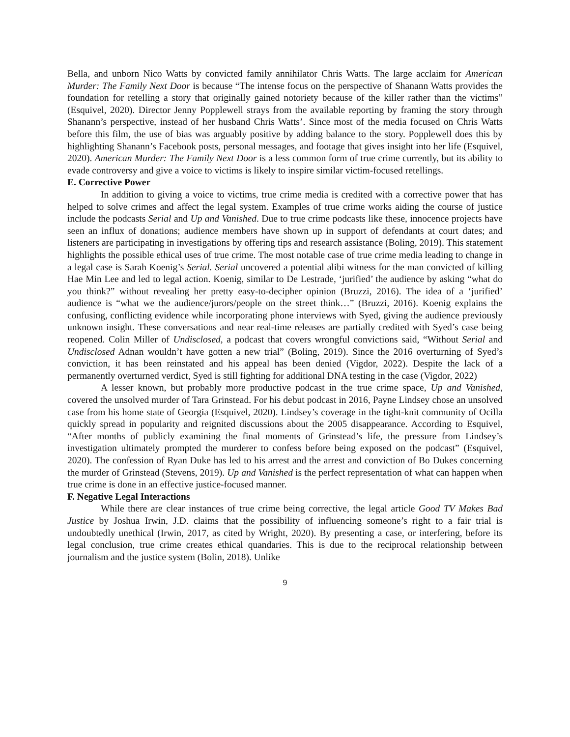Bella, and unborn Nico Watts by convicted family annihilator Chris Watts. The large acclaim for American Murder: The Family Next Door is because “The intense focus on the perspective of Shanann Watts provides the foundation for retelling a story that originally gained notoriety because of the killer rather than the victims” (Esquivel, 2020). Director Jenny Popplewell strays from the available reporting by framing the story through Shanann’s perspective, instead of her husband Chris Watts’. Since most of the media focused on Chris Watts before this film, the use of bias was arguably positive by adding balance to the story. Popplewell does this by highlighting Shanann’s Facebook posts, personal messages, and footage that gives insight into her life (Esquivel, 2020). American Murder: The Family Next Door is a less common form of true crime currently, but its ability to evade controversy and give a voice to victims is likely to inspire similar victim-focused retellings.
E. Corrective Power
In addition to giving a voice to victims, true crime media is credited with a corrective power that has helped to solve crimes and affect the legal system. Examples of true crime works aiding the course of justice include the podcasts Serial and Up and Vanished. Due to true crime podcasts like these, innocence projects have seen an influx of donations; audience members have shown up in support of defendants at court dates; and listeners are participating in investigations by offering tips and research assistance (Boling, 2019). This statement highlights the possible ethical uses of true crime. The most notable case of true crime media leading to change in a legal case is Sarah Koenig’s Serial. Serial uncovered a potential alibi witness for the man convicted of killing Hae Min Lee and led to legal action. Koenig, similar to De Lestrade, ‘jurified’ the audience by asking “what do you think?” without revealing her pretty easy-to-decipher opinion (Bruzzi, 2016). The idea of a ‘jurified’ audience is “what we the audience/jurors/people on the street think…” (Bruzzi, 2016). Koenig explains the confusing, conflicting evidence while incorporating phone interviews with Syed, giving the audience previously unknown insight. These conversations and near real-time releases are partially credited with Syed’s case being reopened. Colin Miller of Undisclosed, a podcast that covers wrongful convictions said, “Without Serial and Undisclosed Adnan wouldn’t have gotten a new trial” (Boling, 2019). Since the 2016 overturning of Syed’s conviction, it has been reinstated and his appeal has been denied (Vigdor, 2022). Despite the lack of a permanently overturned verdict, Syed is still fighting for additional DNA testing in the case (Vigdor, 2022)
A lesser known, but probably more productive podcast in the true crime space, Up and Vanished, covered the unsolved murder of Tara Grinstead. For his debut podcast in 2016, Payne Lindsey chose an unsolved case from his home state of Georgia (Esquivel, 2020). Lindsey’s coverage in the tight-knit community of Ocilla quickly spread in popularity and reignited discussions about the 2005 disappearance. According to Esquivel, “After months of publicly examining the final moments of Grinstead’s life, the pressure from Lindsey’s investigation ultimately prompted the murderer to confess before being exposed on the podcast” (Esquivel, 2020). The confession of Ryan Duke has led to his arrest and the arrest and conviction of Bo Dukes concerning the murder of Grinstead (Stevens, 2019). Up and Vanished is the perfect representation of what can happen when true crime is done in an effective justice-focused manner.
F. Negative Legal Interactions
While there are clear instances of true crime being corrective, the legal article Good TV Makes Bad Justice by Joshua Irwin, J.D. claims that the possibility of influencing someone’s right to a fair trial is undoubtedly unethical (Irwin, 2017, as cited by Wright, 2020). By presenting a case, or interfering, before its legal conclusion, true crime creates ethical quandaries. This is due to the reciprocal relationship between journalism and the justice system (Bolin, 2018). Unlike
9